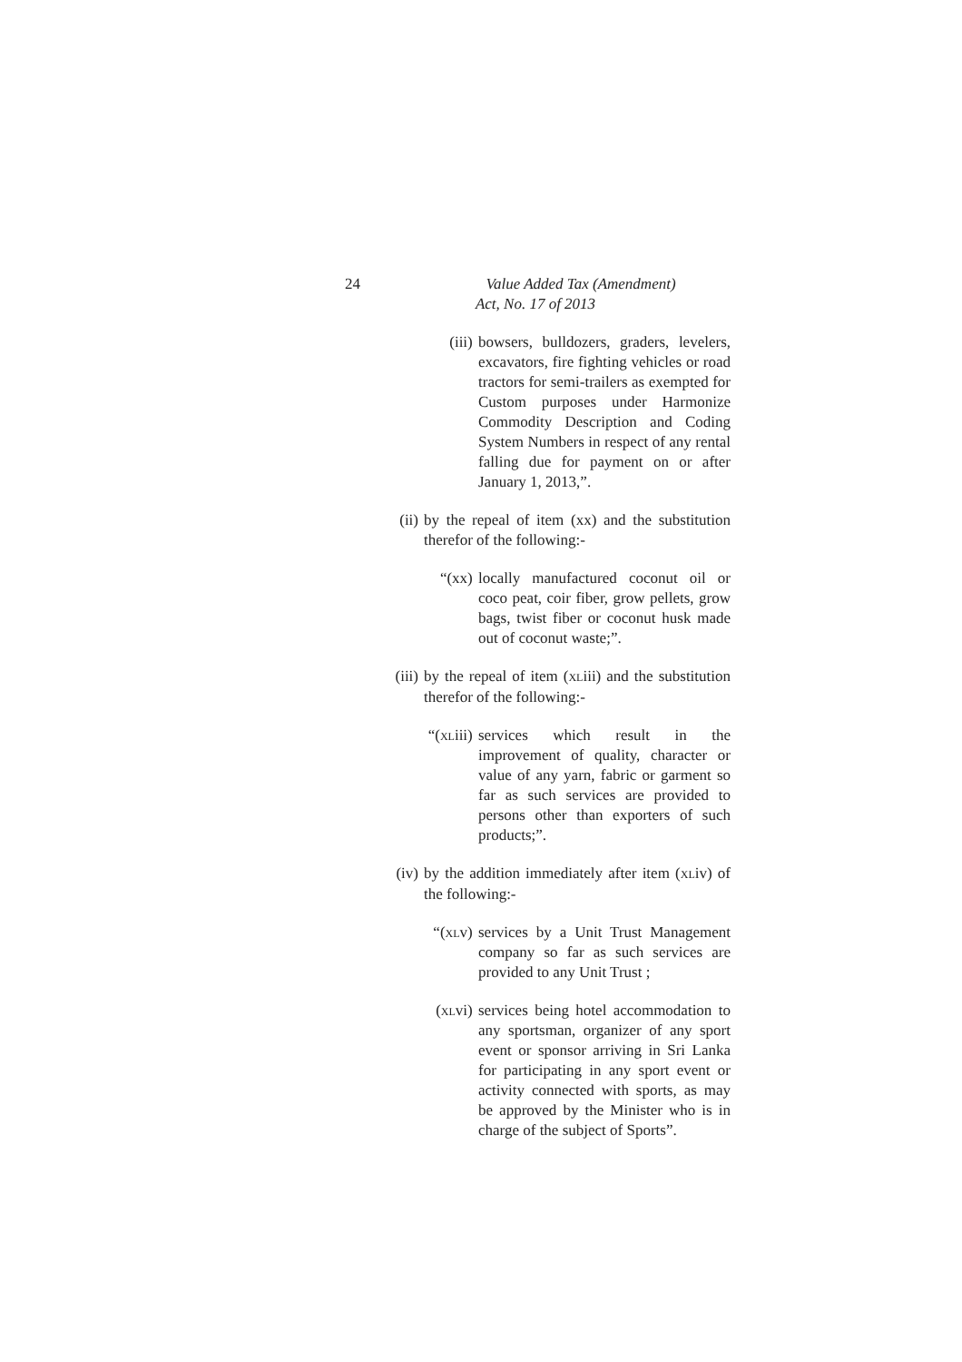24
Value Added Tax (Amendment)
Act, No. 17 of 2013
(iii) bowsers, bulldozers, graders, levelers, excavators, fire fighting vehicles or road tractors for semi-trailers as exempted for Custom purposes under Harmonize Commodity Description and Coding System Numbers in respect of any rental falling due for payment on or after January 1, 2013,”.
(ii) by the repeal of item (xx) and the substitution therefor of the following:-
“(xx) locally manufactured coconut oil or coco peat, coir fiber, grow pellets, grow bags, twist fiber or coconut husk made out of coconut waste;”.
(iii) by the repeal of item (XLiii) and the substitution therefor of the following:-
“(XLiii) services which result in the improvement of quality, character or value of any yarn, fabric or garment so far as such services are provided to persons other than exporters of such products;”.
(iv) by the addition immediately after item (XLiv) of the following:-
“(XLv) services by a Unit Trust Management company so far as such services are provided to any Unit Trust ;
(XLvi) services being hotel accommodation to any sportsman, organizer of any sport event or sponsor arriving in Sri Lanka for participating in any sport event or activity connected with sports, as may be approved by the Minister who is in charge of the subject of Sports”.